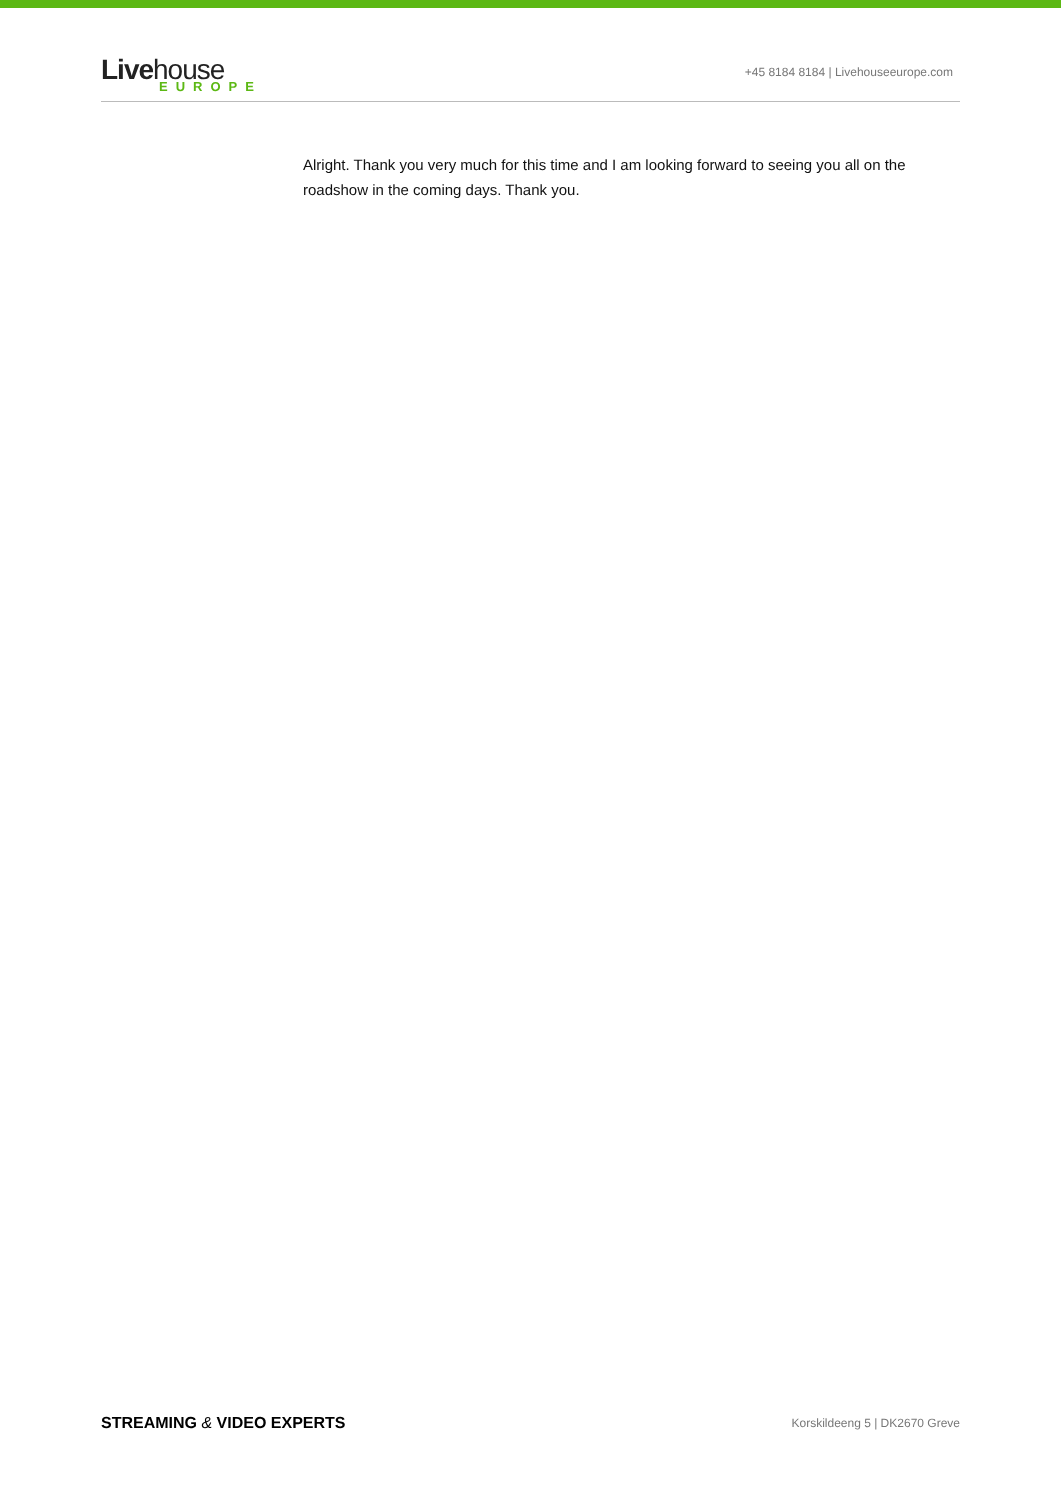Livehouse
EUROPE
+45 8184 8184 | Livehouseeurope.com
Alright. Thank you very much for this time and I am looking forward to seeing you all on the roadshow in the coming days. Thank you.
STREAMING & VIDEO EXPERTS
Korskildeeng 5 | DK2670 Greve